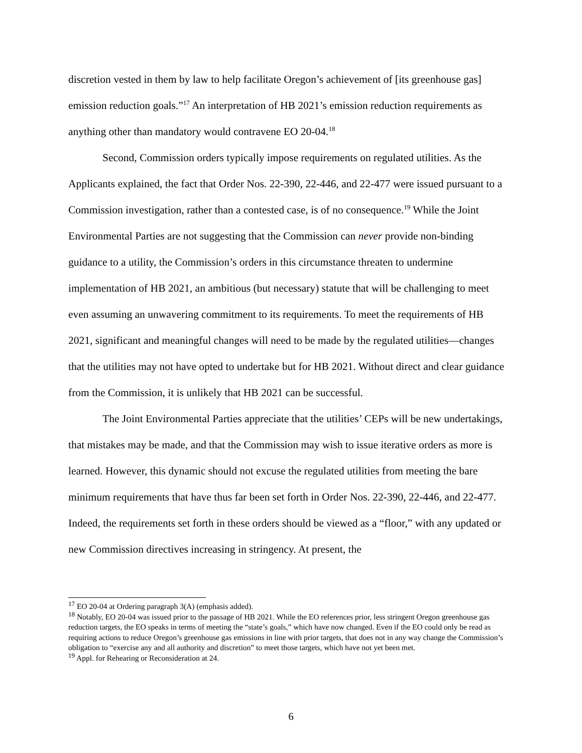discretion vested in them by law to help facilitate Oregon’s achievement of [its greenhouse gas] emission reduction goals.”<sup>17</sup> An interpretation of HB 2021’s emission reduction requirements as anything other than mandatory would contravene EO 20-04.<sup>18</sup>
Second, Commission orders typically impose requirements on regulated utilities. As the Applicants explained, the fact that Order Nos. 22-390, 22-446, and 22-477 were issued pursuant to a Commission investigation, rather than a contested case, is of no consequence.<sup>19</sup> While the Joint Environmental Parties are not suggesting that the Commission can never provide non-binding guidance to a utility, the Commission’s orders in this circumstance threaten to undermine implementation of HB 2021, an ambitious (but necessary) statute that will be challenging to meet even assuming an unwavering commitment to its requirements. To meet the requirements of HB 2021, significant and meaningful changes will need to be made by the regulated utilities—changes that the utilities may not have opted to undertake but for HB 2021. Without direct and clear guidance from the Commission, it is unlikely that HB 2021 can be successful.
The Joint Environmental Parties appreciate that the utilities’ CEPs will be new undertakings, that mistakes may be made, and that the Commission may wish to issue iterative orders as more is learned. However, this dynamic should not excuse the regulated utilities from meeting the bare minimum requirements that have thus far been set forth in Order Nos. 22-390, 22-446, and 22-477. Indeed, the requirements set forth in these orders should be viewed as a “floor,” with any updated or new Commission directives increasing in stringency. At present, the
<sup>17</sup> EO 20-04 at Ordering paragraph 3(A) (emphasis added).
<sup>18</sup> Notably, EO 20-04 was issued prior to the passage of HB 2021. While the EO references prior, less stringent Oregon greenhouse gas reduction targets, the EO speaks in terms of meeting the “state’s goals,” which have now changed. Even if the EO could only be read as requiring actions to reduce Oregon’s greenhouse gas emissions in line with prior targets, that does not in any way change the Commission’s obligation to “exercise any and all authority and discretion” to meet those targets, which have not yet been met.
<sup>19</sup> Appl. for Rehearing or Reconsideration at 24.
6